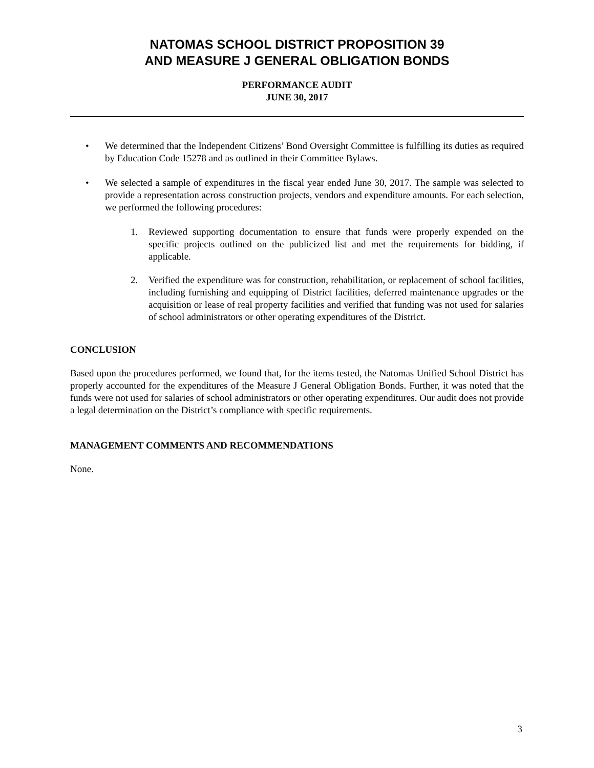NATOMAS SCHOOL DISTRICT PROPOSITION 39
AND MEASURE J GENERAL OBLIGATION BONDS
PERFORMANCE AUDIT
JUNE 30, 2017
• We determined that the Independent Citizens’ Bond Oversight Committee is fulfilling its duties as required by Education Code 15278 and as outlined in their Committee Bylaws.
• We selected a sample of expenditures in the fiscal year ended June 30, 2017. The sample was selected to provide a representation across construction projects, vendors and expenditure amounts. For each selection, we performed the following procedures:
1. Reviewed supporting documentation to ensure that funds were properly expended on the specific projects outlined on the publicized list and met the requirements for bidding, if applicable.
2. Verified the expenditure was for construction, rehabilitation, or replacement of school facilities, including furnishing and equipping of District facilities, deferred maintenance upgrades or the acquisition or lease of real property facilities and verified that funding was not used for salaries of school administrators or other operating expenditures of the District.
CONCLUSION
Based upon the procedures performed, we found that, for the items tested, the Natomas Unified School District has properly accounted for the expenditures of the Measure J General Obligation Bonds. Further, it was noted that the funds were not used for salaries of school administrators or other operating expenditures. Our audit does not provide a legal determination on the District’s compliance with specific requirements.
MANAGEMENT COMMENTS AND RECOMMENDATIONS
None.
3